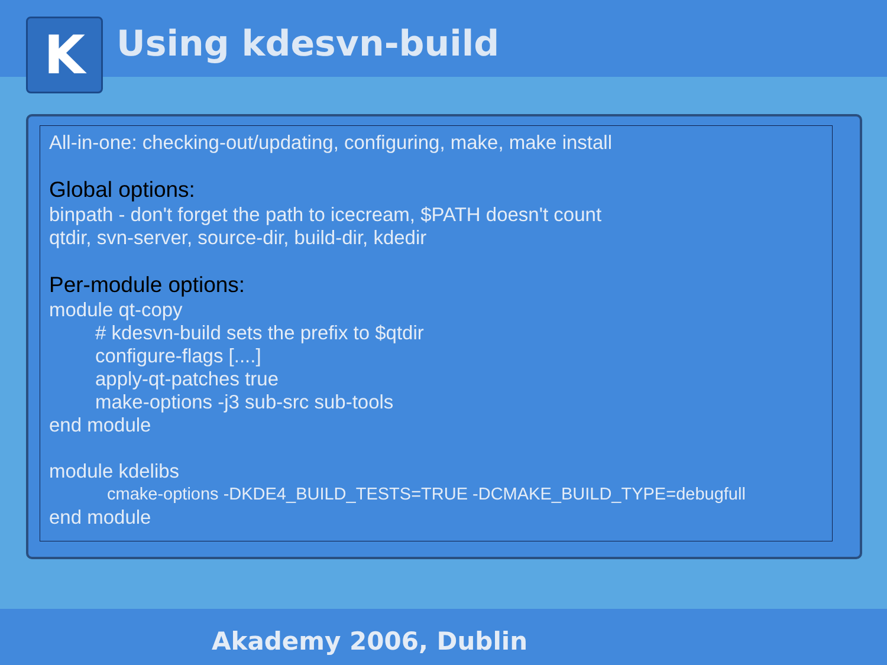K Using kdesvn-build
All-in-one: checking-out/updating, configuring, make, make install
Global options:
binpath - don't forget the path to icecream, $PATH doesn't count
qtdir, svn-server, source-dir, build-dir, kdedir
Per-module options:
module qt-copy
# kdesvn-build sets the prefix to $qtdir
configure-flags [....]
apply-qt-patches true
make-options -j3 sub-src sub-tools
end module
module kdelibs
cmake-options -DKDE4_BUILD_TESTS=TRUE -DCMAKE_BUILD_TYPE=debugfull
end module
Akademy 2006, Dublin